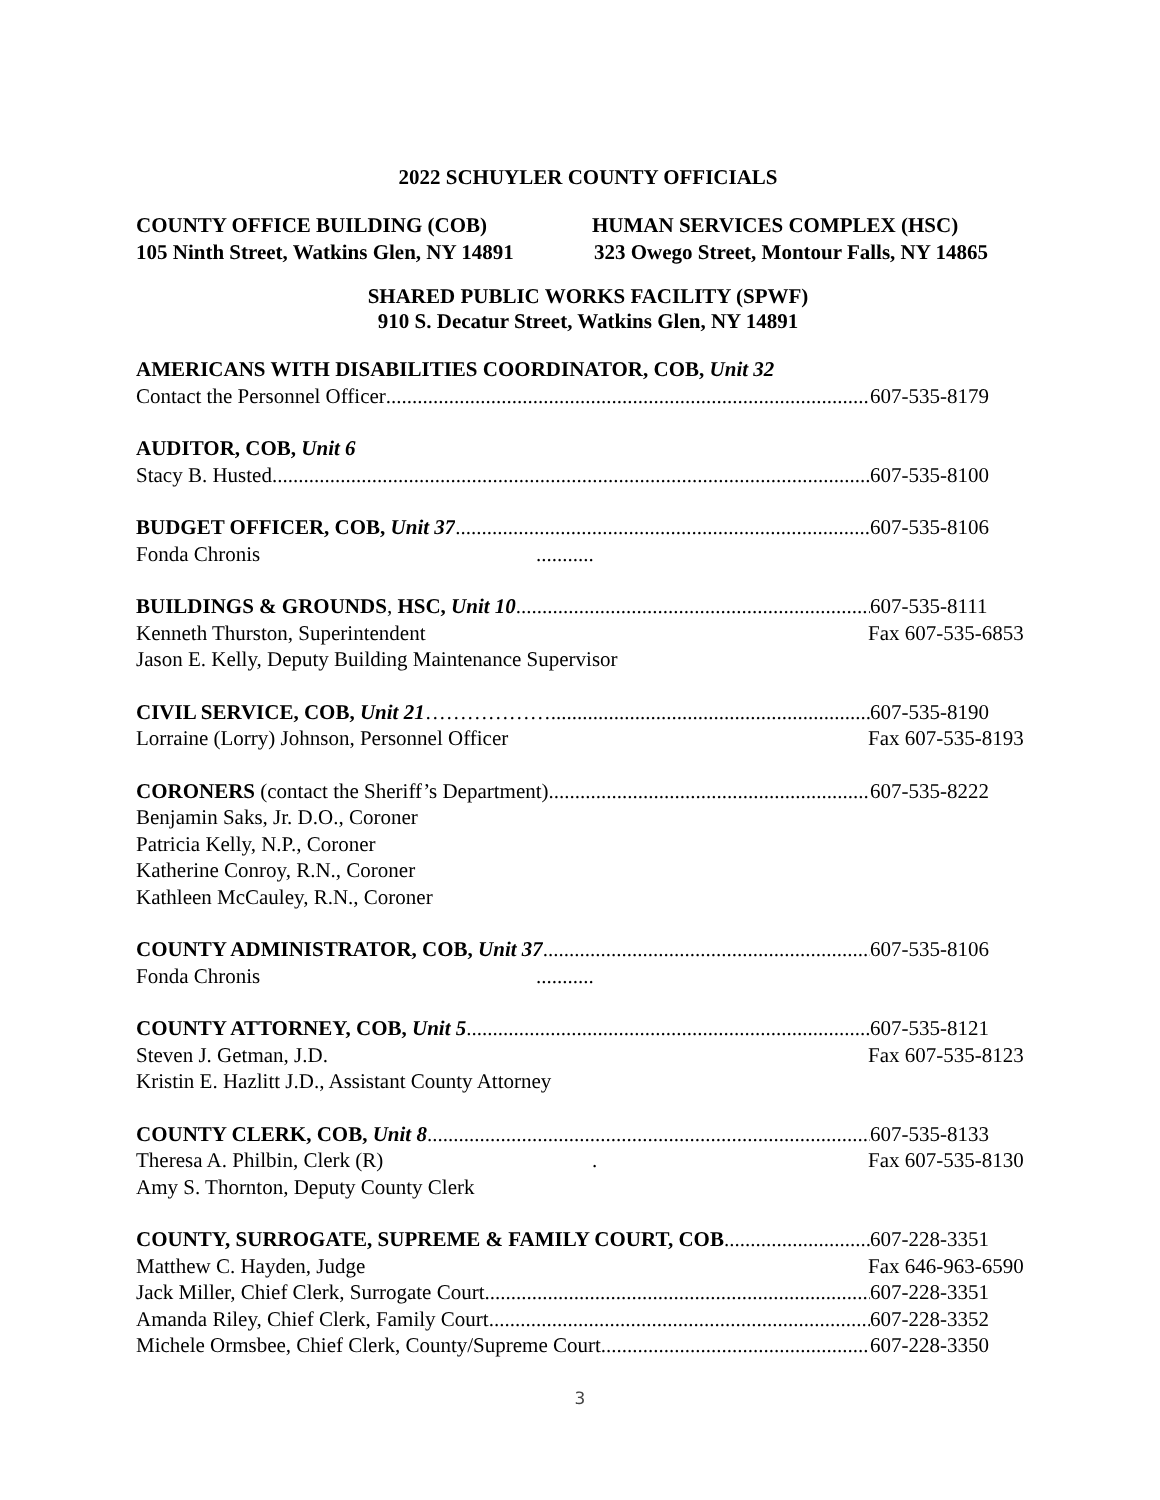2022 SCHUYLER COUNTY OFFICIALS
COUNTY OFFICE BUILDING (COB) HUMAN SERVICES COMPLEX (HSC)
105 Ninth Street, Watkins Glen, NY 14891 323 Owego Street, Montour Falls, NY 14865
SHARED PUBLIC WORKS FACILITY (SPWF)
910 S. Decatur Street, Watkins Glen, NY 14891
AMERICANS WITH DISABILITIES COORDINATOR, COB, Unit 32
Contact the Personnel Officer 607-535-8179
AUDITOR, COB, Unit 6
Stacy B. Husted 607-535-8100
BUDGET OFFICER, COB, Unit 37 607-535-8106
Fonda Chronis...........
BUILDINGS & GROUNDS, HSC, Unit 10 607-535-8111
Kenneth Thurston, Superintendent Fax 607-535-6853
Jason E. Kelly, Deputy Building Maintenance Supervisor
CIVIL SERVICE, COB, Unit 21……………… 607-535-8190
Lorraine (Lorry) Johnson, Personnel Officer Fax 607-535-8193
CORONERS (contact the Sheriff’s Department) 607-535-8222
Benjamin Saks, Jr. D.O., Coroner
Patricia Kelly, N.P., Coroner
Katherine Conroy, R.N., Coroner
Kathleen McCauley, R.N., Coroner
COUNTY ADMINISTRATOR, COB, Unit 37 607-535-8106
Fonda Chronis...........
COUNTY ATTORNEY, COB, Unit 5 607-535-8121
Steven J. Getman, J.D. Fax 607-535-8123
Kristin E. Hazlitt J.D., Assistant County Attorney
COUNTY CLERK, COB, Unit 8 607-535-8133
Theresa A. Philbin, Clerk (R). Fax 607-535-8130
Amy S. Thornton, Deputy County Clerk
COUNTY, SURROGATE, SUPREME & FAMILY COURT, COB 607-228-3351
Matthew C. Hayden, Judge Fax 646-963-6590
Jack Miller, Chief Clerk, Surrogate Court 607-228-3351
Amanda Riley, Chief Clerk, Family Court 607-228-3352
Michele Ormsbee, Chief Clerk, County/Supreme Court 607-228-3350
3